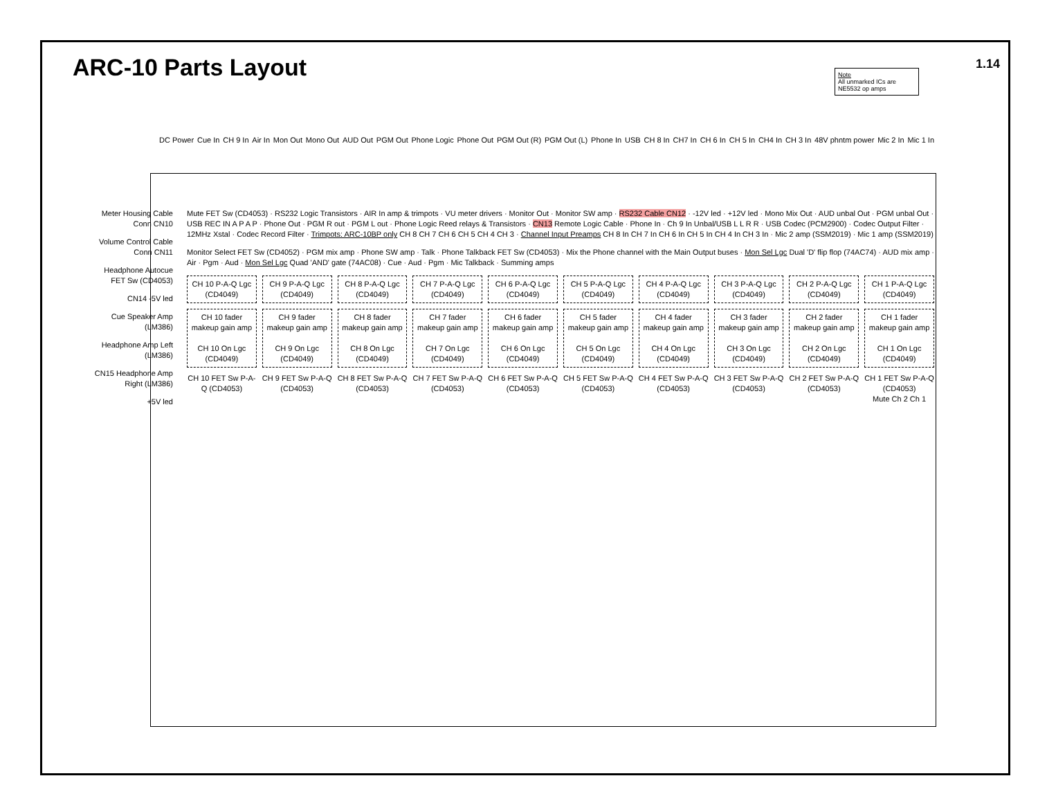ARC-10 Parts Layout 1.14
Note
All unmarked ICs are NE5532 op amps
DC Power Cue In CH 9 In Air In Mon Out Mono Out AUD Out PGM Out Phone Logic Phone Out PGM Out (R) PGM Out (L) Phone In USB CH 8 In CH7 In CH 6 In CH 5 In CH4 In CH 3 In 48V phntm power Mic 2 In Mic 1 In
Meter Housing Cable Conn CN10
Volume Control Cable Conn CN11
Headphone Autocue FET Sw (CD4053)
CN14 -5V led
Cue Speaker Amp (LM386)
Headphone Amp Left (LM386)
CN15 Headphone Amp Right (LM386)
+5V led
Mute FET Sw (CD4053) · RS232 Logic Transistors · AIR In amp & trimpots · VU meter drivers · Monitor Out · Monitor SW amp · RS232 Cable CN12 · -12V led · +12V led · Mono Mix Out · AUD unbal Out · PGM unbal Out · USB REC IN A P A P · Phone Out · PGM R out · PGM L out · Phone Logic Reed relays & Transistors · CN13 Remote Logic Cable · Phone In · Ch 9 In Unbal/USB L L R R · USB Codec (PCM2900) · Codec Output Filter · 12MHz Xstal · Codec Record Filter · Trimpots: ARC-10BP only CH 8 CH 7 CH 6 CH 5 CH 4 CH 3 · Channel Input Preamps CH 8 In CH 7 In CH 6 In CH 5 In CH 4 In CH 3 In · Mic 2 amp (SSM2019) · Mic 1 amp (SSM2019)
Monitor Select FET Sw (CD4052) · PGM mix amp · Phone SW amp · Talk · Phone Talkback FET Sw (CD4053) · Mix the Phone channel with the Main Output buses · Mon Sel Lgc Dual 'D' flip flop (74AC74) · AUD mix amp · Air · Pgm · Aud · Mon Sel Lgc Quad 'AND' gate (74AC08) · Cue · Aud · Pgm · Mic Talkback · Summing amps
CH 10 P-A-Q Lgc (CD4049)
CH 9 P-A-Q Lgc (CD4049)
CH 8 P-A-Q Lgc (CD4049)
CH 7 P-A-Q Lgc (CD4049)
CH 6 P-A-Q Lgc (CD4049)
CH 5 P-A-Q Lgc (CD4049)
CH 4 P-A-Q Lgc (CD4049)
CH 3 P-A-Q Lgc (CD4049)
CH 2 P-A-Q Lgc (CD4049)
CH 1 P-A-Q Lgc (CD4049)
CH 10 fader makeup gain amp
CH 10 On Lgc (CD4049)
CH 9 fader makeup gain amp
CH 9 On Lgc (CD4049)
CH 8 fader makeup gain amp
CH 8 On Lgc (CD4049)
CH 7 fader makeup gain amp
CH 7 On Lgc (CD4049)
CH 6 fader makeup gain amp
CH 6 On Lgc (CD4049)
CH 5 fader makeup gain amp
CH 5 On Lgc (CD4049)
CH 4 fader makeup gain amp
CH 4 On Lgc (CD4049)
CH 3 fader makeup gain amp
CH 3 On Lgc (CD4049)
CH 2 fader makeup gain amp
CH 2 On Lgc (CD4049)
CH 1 fader makeup gain amp
CH 1 On Lgc (CD4049)
CH 10 FET Sw P-A-Q (CD4053)
CH 9 FET Sw P-A-Q (CD4053)
CH 8 FET Sw P-A-Q (CD4053)
CH 7 FET Sw P-A-Q (CD4053)
CH 6 FET Sw P-A-Q (CD4053)
CH 5 FET Sw P-A-Q (CD4053)
CH 4 FET Sw P-A-Q (CD4053)
CH 3 FET Sw P-A-Q (CD4053)
CH 2 FET Sw P-A-Q (CD4053)
CH 1 FET Sw P-A-Q (CD4053)
Mute Ch 2 Ch 1